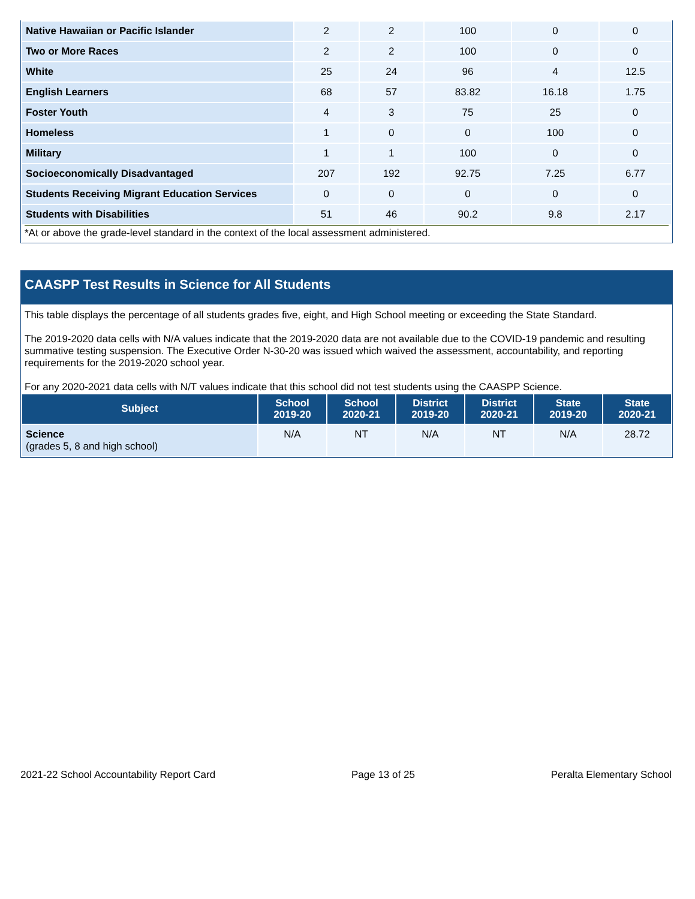| Native Hawaiian or Pacific Islander | 2 | 2 | 100 | 0 | 0 |
| Two or More Races | 2 | 2 | 100 | 0 | 0 |
| White | 25 | 24 | 96 | 4 | 12.5 |
| English Learners | 68 | 57 | 83.82 | 16.18 | 1.75 |
| Foster Youth | 4 | 3 | 75 | 25 | 0 |
| Homeless | 1 | 0 | 0 | 100 | 0 |
| Military | 1 | 1 | 100 | 0 | 0 |
| Socioeconomically Disadvantaged | 207 | 192 | 92.75 | 7.25 | 6.77 |
| Students Receiving Migrant Education Services | 0 | 0 | 0 | 0 | 0 |
| Students with Disabilities | 51 | 46 | 90.2 | 9.8 | 2.17 |
*At or above the grade-level standard in the context of the local assessment administered.
CAASPP Test Results in Science for All Students
This table displays the percentage of all students grades five, eight, and High School meeting or exceeding the State Standard.
The 2019-2020 data cells with N/A values indicate that the 2019-2020 data are not available due to the COVID-19 pandemic and resulting summative testing suspension. The Executive Order N-30-20 was issued which waived the assessment, accountability, and reporting requirements for the 2019-2020 school year.
For any 2020-2021 data cells with N/T values indicate that this school did not test students using the CAASPP Science.
| Subject | School 2019-20 | School 2020-21 | District 2019-20 | District 2020-21 | State 2019-20 | State 2020-21 |
| --- | --- | --- | --- | --- | --- | --- |
| Science (grades 5, 8 and high school) | N/A | NT | N/A | NT | N/A | 28.72 |
2021-22 School Accountability Report Card Page 13 of 25 Peralta Elementary School